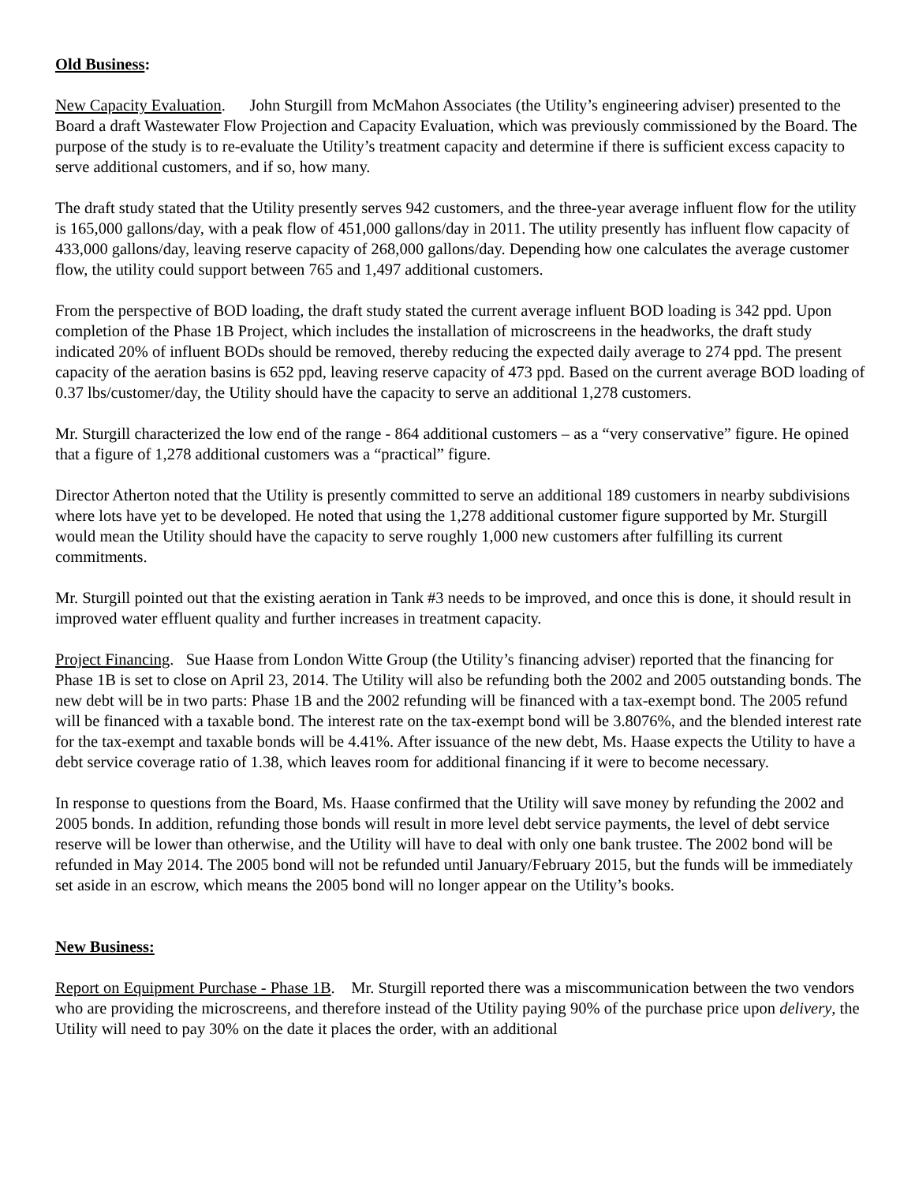Old Business:
New Capacity Evaluation. John Sturgill from McMahon Associates (the Utility’s engineering adviser) presented to the Board a draft Wastewater Flow Projection and Capacity Evaluation, which was previously commissioned by the Board. The purpose of the study is to re-evaluate the Utility’s treatment capacity and determine if there is sufficient excess capacity to serve additional customers, and if so, how many.
The draft study stated that the Utility presently serves 942 customers, and the three-year average influent flow for the utility is 165,000 gallons/day, with a peak flow of 451,000 gallons/day in 2011. The utility presently has influent flow capacity of 433,000 gallons/day, leaving reserve capacity of 268,000 gallons/day. Depending how one calculates the average customer flow, the utility could support between 765 and 1,497 additional customers.
From the perspective of BOD loading, the draft study stated the current average influent BOD loading is 342 ppd. Upon completion of the Phase 1B Project, which includes the installation of microscreens in the headworks, the draft study indicated 20% of influent BODs should be removed, thereby reducing the expected daily average to 274 ppd. The present capacity of the aeration basins is 652 ppd, leaving reserve capacity of 473 ppd. Based on the current average BOD loading of 0.37 lbs/customer/day, the Utility should have the capacity to serve an additional 1,278 customers.
Mr. Sturgill characterized the low end of the range - 864 additional customers – as a “very conservative” figure. He opined that a figure of 1,278 additional customers was a “practical” figure.
Director Atherton noted that the Utility is presently committed to serve an additional 189 customers in nearby subdivisions where lots have yet to be developed. He noted that using the 1,278 additional customer figure supported by Mr. Sturgill would mean the Utility should have the capacity to serve roughly 1,000 new customers after fulfilling its current commitments.
Mr. Sturgill pointed out that the existing aeration in Tank #3 needs to be improved, and once this is done, it should result in improved water effluent quality and further increases in treatment capacity.
Project Financing. Sue Haase from London Witte Group (the Utility’s financing adviser) reported that the financing for Phase 1B is set to close on April 23, 2014. The Utility will also be refunding both the 2002 and 2005 outstanding bonds. The new debt will be in two parts: Phase 1B and the 2002 refunding will be financed with a tax-exempt bond. The 2005 refund will be financed with a taxable bond. The interest rate on the tax-exempt bond will be 3.8076%, and the blended interest rate for the tax-exempt and taxable bonds will be 4.41%. After issuance of the new debt, Ms. Haase expects the Utility to have a debt service coverage ratio of 1.38, which leaves room for additional financing if it were to become necessary.
In response to questions from the Board, Ms. Haase confirmed that the Utility will save money by refunding the 2002 and 2005 bonds. In addition, refunding those bonds will result in more level debt service payments, the level of debt service reserve will be lower than otherwise, and the Utility will have to deal with only one bank trustee. The 2002 bond will be refunded in May 2014. The 2005 bond will not be refunded until January/February 2015, but the funds will be immediately set aside in an escrow, which means the 2005 bond will no longer appear on the Utility’s books.
New Business:
Report on Equipment Purchase - Phase 1B. Mr. Sturgill reported there was a miscommunication between the two vendors who are providing the microscreens, and therefore instead of the Utility paying 90% of the purchase price upon delivery, the Utility will need to pay 30% on the date it places the order, with an additional